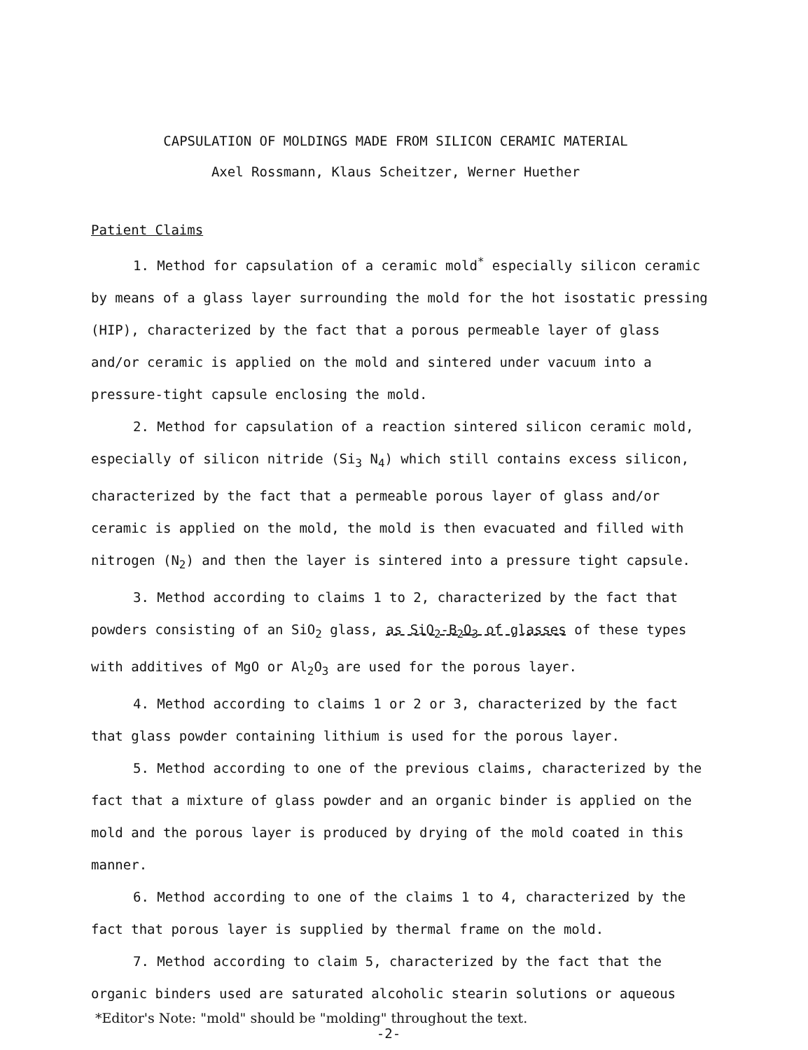CAPSULATION OF MOLDINGS MADE FROM SILICON CERAMIC MATERIAL
Axel Rossmann, Klaus Scheitzer, Werner Huether
Patient Claims
1. Method for capsulation of a ceramic mold<sup>*</sup> especially silicon ceramic by means of a glass layer surrounding the mold for the hot isostatic pressing (HIP), characterized by the fact that a porous permeable layer of glass and/or ceramic is applied on the mold and sintered under vacuum into a pressure-tight capsule enclosing the mold.
2. Method for capsulation of a reaction sintered silicon ceramic mold, especially of silicon nitride (Si<sub>3</sub> N<sub>4</sub>) which still contains excess silicon, characterized by the fact that a permeable porous layer of glass and/or ceramic is applied on the mold, the mold is then evacuated and filled with nitrogen (N<sub>2</sub>) and then the layer is sintered into a pressure tight capsule.
3. Method according to claims 1 to 2, characterized by the fact that powders consisting of an SiO<sub>2</sub> glass, as SiO<sub>2</sub>-B<sub>2</sub>O<sub>3</sub> of glasses of these types with additives of MgO or Al<sub>2</sub>O<sub>3</sub> are used for the porous layer.
4. Method according to claims 1 or 2 or 3, characterized by the fact that glass powder containing lithium is used for the porous layer.
5. Method according to one of the previous claims, characterized by the fact that a mixture of glass powder and an organic binder is applied on the mold and the porous layer is produced by drying of the mold coated in this manner.
6. Method according to one of the claims 1 to 4, characterized by the fact that porous layer is supplied by thermal frame on the mold.
7. Method according to claim 5, characterized by the fact that the organic binders used are saturated alcoholic stearin solutions or aqueous
*Editor's Note: "mold" should be "molding" throughout the text.
-2-